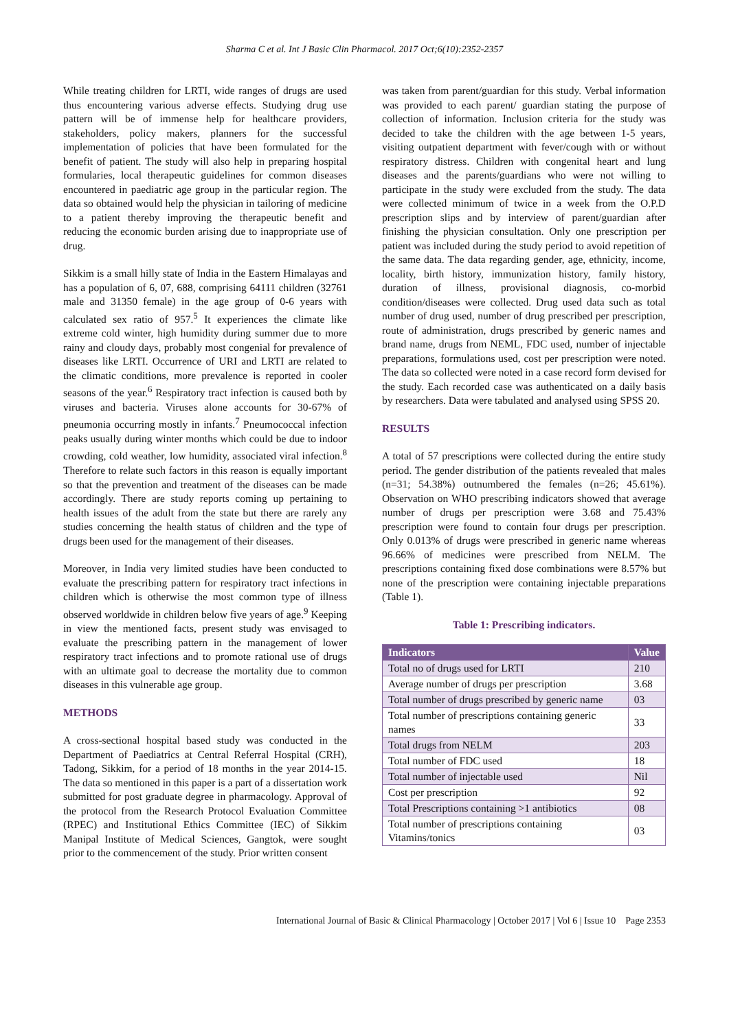Sharma C et al. Int J Basic Clin Pharmacol. 2017 Oct;6(10):2352-2357
While treating children for LRTI, wide ranges of drugs are used thus encountering various adverse effects. Studying drug use pattern will be of immense help for healthcare providers, stakeholders, policy makers, planners for the successful implementation of policies that have been formulated for the benefit of patient. The study will also help in preparing hospital formularies, local therapeutic guidelines for common diseases encountered in paediatric age group in the particular region. The data so obtained would help the physician in tailoring of medicine to a patient thereby improving the therapeutic benefit and reducing the economic burden arising due to inappropriate use of drug.
Sikkim is a small hilly state of India in the Eastern Himalayas and has a population of 6, 07, 688, comprising 64111 children (32761 male and 31350 female) in the age group of 0-6 years with calculated sex ratio of 957.<sup>5</sup> It experiences the climate like extreme cold winter, high humidity during summer due to more rainy and cloudy days, probably most congenial for prevalence of diseases like LRTI. Occurrence of URI and LRTI are related to the climatic conditions, more prevalence is reported in cooler seasons of the year.<sup>6</sup> Respiratory tract infection is caused both by viruses and bacteria. Viruses alone accounts for 30-67% of pneumonia occurring mostly in infants.<sup>7</sup> Pneumococcal infection peaks usually during winter months which could be due to indoor crowding, cold weather, low humidity, associated viral infection.<sup>8</sup> Therefore to relate such factors in this reason is equally important so that the prevention and treatment of the diseases can be made accordingly. There are study reports coming up pertaining to health issues of the adult from the state but there are rarely any studies concerning the health status of children and the type of drugs been used for the management of their diseases.
Moreover, in India very limited studies have been conducted to evaluate the prescribing pattern for respiratory tract infections in children which is otherwise the most common type of illness observed worldwide in children below five years of age.<sup>9</sup> Keeping in view the mentioned facts, present study was envisaged to evaluate the prescribing pattern in the management of lower respiratory tract infections and to promote rational use of drugs with an ultimate goal to decrease the mortality due to common diseases in this vulnerable age group.
METHODS
A cross-sectional hospital based study was conducted in the Department of Paediatrics at Central Referral Hospital (CRH), Tadong, Sikkim, for a period of 18 months in the year 2014-15. The data so mentioned in this paper is a part of a dissertation work submitted for post graduate degree in pharmacology. Approval of the protocol from the Research Protocol Evaluation Committee (RPEC) and Institutional Ethics Committee (IEC) of Sikkim Manipal Institute of Medical Sciences, Gangtok, were sought prior to the commencement of the study. Prior written consent
was taken from parent/guardian for this study. Verbal information was provided to each parent/ guardian stating the purpose of collection of information. Inclusion criteria for the study was decided to take the children with the age between 1-5 years, visiting outpatient department with fever/cough with or without respiratory distress. Children with congenital heart and lung diseases and the parents/guardians who were not willing to participate in the study were excluded from the study. The data were collected minimum of twice in a week from the O.P.D prescription slips and by interview of parent/guardian after finishing the physician consultation. Only one prescription per patient was included during the study period to avoid repetition of the same data. The data regarding gender, age, ethnicity, income, locality, birth history, immunization history, family history, duration of illness, provisional diagnosis, co-morbid condition/diseases were collected. Drug used data such as total number of drug used, number of drug prescribed per prescription, route of administration, drugs prescribed by generic names and brand name, drugs from NEML, FDC used, number of injectable preparations, formulations used, cost per prescription were noted. The data so collected were noted in a case record form devised for the study. Each recorded case was authenticated on a daily basis by researchers. Data were tabulated and analysed using SPSS 20.
RESULTS
A total of 57 prescriptions were collected during the entire study period. The gender distribution of the patients revealed that males (n=31; 54.38%) outnumbered the females (n=26; 45.61%). Observation on WHO prescribing indicators showed that average number of drugs per prescription were 3.68 and 75.43% prescription were found to contain four drugs per prescription. Only 0.013% of drugs were prescribed in generic name whereas 96.66% of medicines were prescribed from NELM. The prescriptions containing fixed dose combinations were 8.57% but none of the prescription were containing injectable preparations (Table 1).
Table 1: Prescribing indicators.
| Indicators | Value |
| --- | --- |
| Total no of drugs used for LRTI | 210 |
| Average number of drugs per prescription | 3.68 |
| Total number of drugs prescribed by generic name | 03 |
| Total number of prescriptions containing generic names | 33 |
| Total drugs from NELM | 203 |
| Total number of FDC used | 18 |
| Total number of injectable used | Nil |
| Cost per prescription | 92 |
| Total Prescriptions containing >1 antibiotics | 08 |
| Total number of prescriptions containing Vitamins/tonics | 03 |
International Journal of Basic & Clinical Pharmacology | October 2017 | Vol 6 | Issue 10 Page 2353